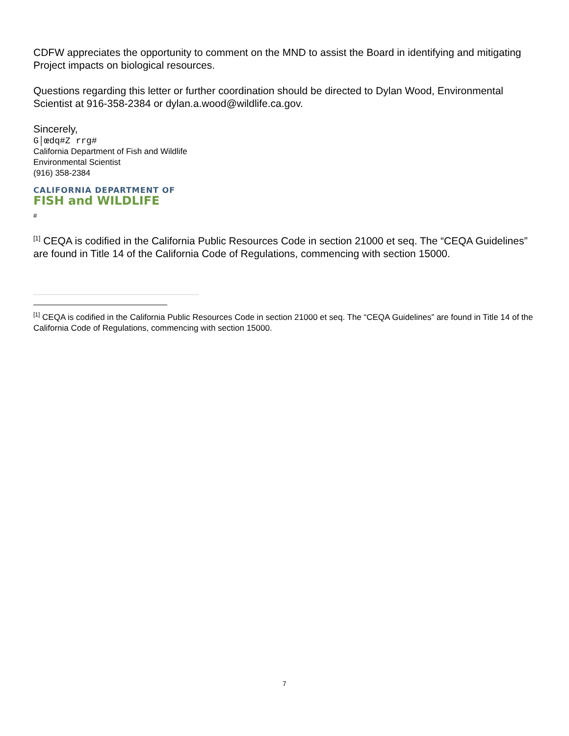CDFW appreciates the opportunity to comment on the MND to assist the Board in identifying and mitigating Project impacts on biological resources.
Questions regarding this letter or further coordination should be directed to Dylan Wood, Environmental Scientist at 916-358-2384 or dylan.a.wood@wildlife.ca.gov.
Sincerely,
G│œdq#Z rrg#
California Department of Fish and Wildlife
Environmental Scientist
(916) 358-2384
CALIFORNIA DEPARTMENT OF
FISH and WILDLIFE
#
<sup>[1]</sup> CEQA is codified in the California Public Resources Code in section 21000 et seq. The “CEQA Guidelines” are found in Title 14 of the California Code of Regulations, commencing with section 15000.
<sup>[1]</sup> CEQA is codified in the California Public Resources Code in section 21000 et seq. The “CEQA Guidelines” are found in Title 14 of the California Code of Regulations, commencing with section 15000.
7